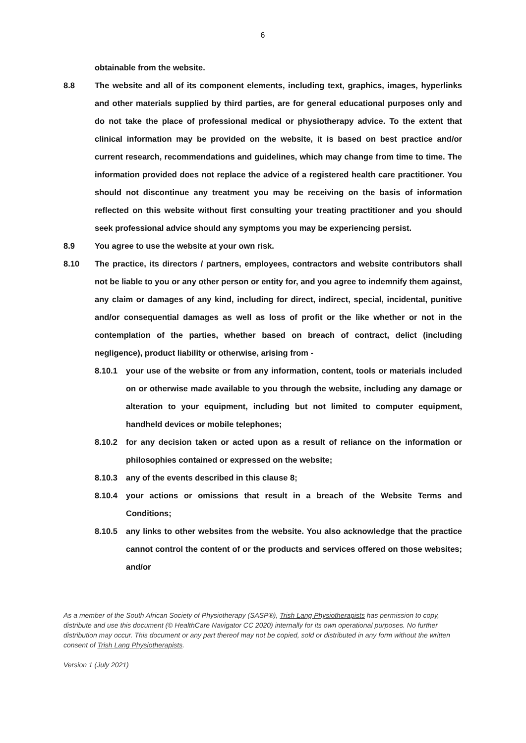6
obtainable from the website.
8.8 The website and all of its component elements, including text, graphics, images, hyperlinks and other materials supplied by third parties, are for general educational purposes only and do not take the place of professional medical or physiotherapy advice. To the extent that clinical information may be provided on the website, it is based on best practice and/or current research, recommendations and guidelines, which may change from time to time. The information provided does not replace the advice of a registered health care practitioner. You should not discontinue any treatment you may be receiving on the basis of information reflected on this website without first consulting your treating practitioner and you should seek professional advice should any symptoms you may be experiencing persist.
8.9 You agree to use the website at your own risk.
8.10 The practice, its directors / partners, employees, contractors and website contributors shall not be liable to you or any other person or entity for, and you agree to indemnify them against, any claim or damages of any kind, including for direct, indirect, special, incidental, punitive and/or consequential damages as well as loss of profit or the like whether or not in the contemplation of the parties, whether based on breach of contract, delict (including negligence), product liability or otherwise, arising from -
8.10.1 your use of the website or from any information, content, tools or materials included on or otherwise made available to you through the website, including any damage or alteration to your equipment, including but not limited to computer equipment, handheld devices or mobile telephones;
8.10.2 for any decision taken or acted upon as a result of reliance on the information or philosophies contained or expressed on the website;
8.10.3 any of the events described in this clause 8;
8.10.4 your actions or omissions that result in a breach of the Website Terms and Conditions;
8.10.5 any links to other websites from the website. You also acknowledge that the practice cannot control the content of or the products and services offered on those websites; and/or
As a member of the South African Society of Physiotherapy (SASP®), Trish Lang Physiotherapists has permission to copy, distribute and use this document (© HealthCare Navigator CC 2020) internally for its own operational purposes. No further distribution may occur. This document or any part thereof may not be copied, sold or distributed in any form without the written consent of Trish Lang Physiotherapists.
Version 1 (July 2021)